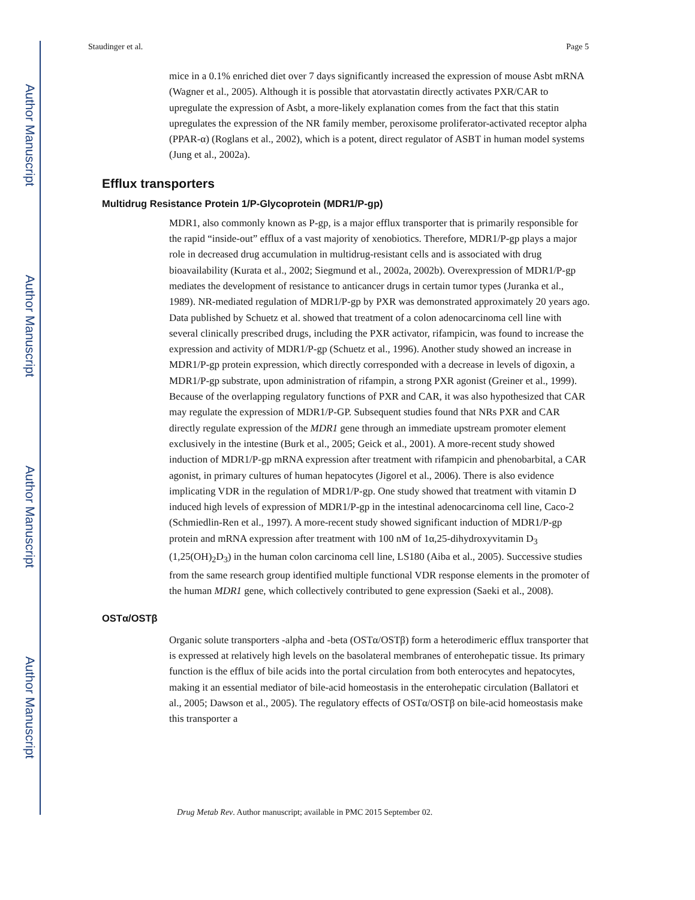Author Manuscript
Author Manuscript
Author Manuscript
Author Manuscript
Staudinger et al. Page 5
mice in a 0.1% enriched diet over 7 days significantly increased the expression of mouse Asbt mRNA (Wagner et al., 2005). Although it is possible that atorvastatin directly activates PXR/CAR to upregulate the expression of Asbt, a more-likely explanation comes from the fact that this statin upregulates the expression of the NR family member, peroxisome proliferator-activated receptor alpha (PPAR-α) (Roglans et al., 2002), which is a potent, direct regulator of ASBT in human model systems (Jung et al., 2002a).
Efflux transporters
Multidrug Resistance Protein 1/P-Glycoprotein (MDR1/P-gp)
MDR1, also commonly known as P-gp, is a major efflux transporter that is primarily responsible for the rapid “inside-out” efflux of a vast majority of xenobiotics. Therefore, MDR1/P-gp plays a major role in decreased drug accumulation in multidrug-resistant cells and is associated with drug bioavailability (Kurata et al., 2002; Siegmund et al., 2002a, 2002b). Overexpression of MDR1/P-gp mediates the development of resistance to anticancer drugs in certain tumor types (Juranka et al., 1989). NR-mediated regulation of MDR1/P-gp by PXR was demonstrated approximately 20 years ago. Data published by Schuetz et al. showed that treatment of a colon adenocarcinoma cell line with several clinically prescribed drugs, including the PXR activator, rifampicin, was found to increase the expression and activity of MDR1/P-gp (Schuetz et al., 1996). Another study showed an increase in MDR1/P-gp protein expression, which directly corresponded with a decrease in levels of digoxin, a MDR1/P-gp substrate, upon administration of rifampin, a strong PXR agonist (Greiner et al., 1999). Because of the overlapping regulatory functions of PXR and CAR, it was also hypothesized that CAR may regulate the expression of MDR1/P-GP. Subsequent studies found that NRs PXR and CAR directly regulate expression of the MDR1 gene through an immediate upstream promoter element exclusively in the intestine (Burk et al., 2005; Geick et al., 2001). A more-recent study showed induction of MDR1/P-gp mRNA expression after treatment with rifampicin and phenobarbital, a CAR agonist, in primary cultures of human hepatocytes (Jigorel et al., 2006). There is also evidence implicating VDR in the regulation of MDR1/P-gp. One study showed that treatment with vitamin D induced high levels of expression of MDR1/P-gp in the intestinal adenocarcinoma cell line, Caco-2 (Schmiedlin-Ren et al., 1997). A more-recent study showed significant induction of MDR1/P-gp protein and mRNA expression after treatment with 100 nM of 1α,25-dihydroxyvitamin D<sub>3</sub> (1,25(OH)<sub>2</sub>D<sub>3</sub>) in the human colon carcinoma cell line, LS180 (Aiba et al., 2005). Successive studies from the same research group identified multiple functional VDR response elements in the promoter of the human MDR1 gene, which collectively contributed to gene expression (Saeki et al., 2008).
OSTα/OSTβ
Organic solute transporters -alpha and -beta (OSTα/OSTβ) form a heterodimeric efflux transporter that is expressed at relatively high levels on the basolateral membranes of enterohepatic tissue. Its primary function is the efflux of bile acids into the portal circulation from both enterocytes and hepatocytes, making it an essential mediator of bile-acid homeostasis in the enterohepatic circulation (Ballatori et al., 2005; Dawson et al., 2005). The regulatory effects of OSTα/OSTβ on bile-acid homeostasis make this transporter a
Drug Metab Rev. Author manuscript; available in PMC 2015 September 02.